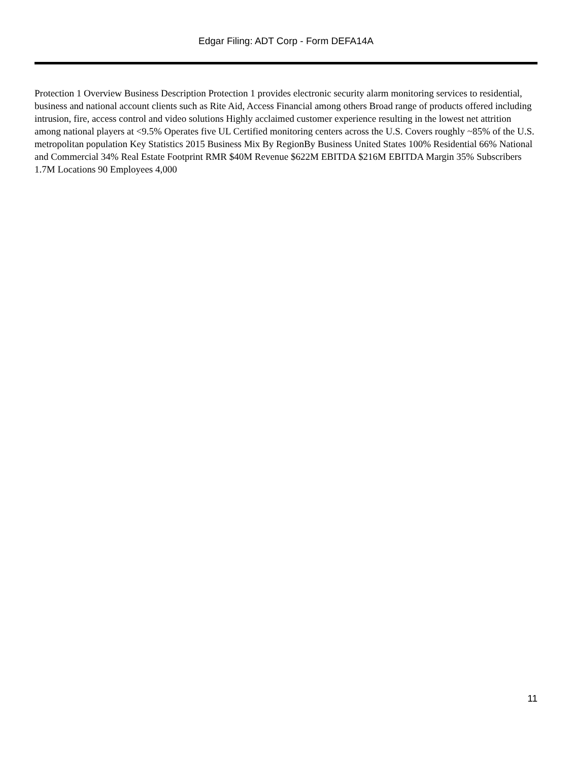Edgar Filing: ADT Corp - Form DEFA14A
Protection 1 Overview Business Description Protection 1 provides electronic security alarm monitoring services to residential, business and national account clients such as Rite Aid, Access Financial among others Broad range of products offered including intrusion, fire, access control and video solutions Highly acclaimed customer experience resulting in the lowest net attrition among national players at <9.5% Operates five UL Certified monitoring centers across the U.S. Covers roughly ~85% of the U.S. metropolitan population Key Statistics 2015 Business Mix By RegionBy Business United States 100% Residential 66% National and Commercial 34% Real Estate Footprint RMR $40M Revenue $622M EBITDA $216M EBITDA Margin 35% Subscribers 1.7M Locations 90 Employees 4,000
11